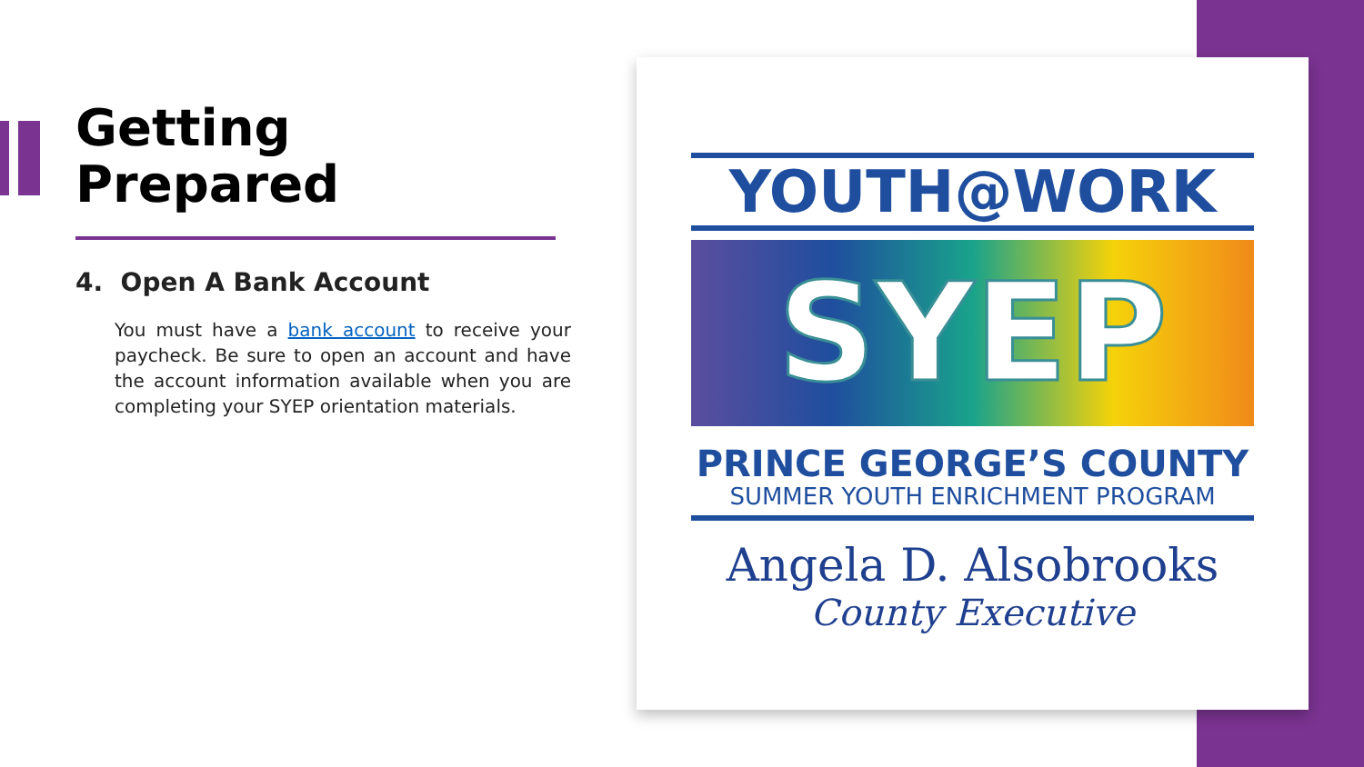Getting Prepared
4. Open A Bank Account
You must have a bank account to receive your paycheck. Be sure to open an account and have the account information available when you are completing your SYEP orientation materials.
YOUTH@WORK
SYEP
PRINCE GEORGE’S COUNTY
SUMMER YOUTH ENRICHMENT PROGRAM
Angela D. Alsobrooks
County Executive